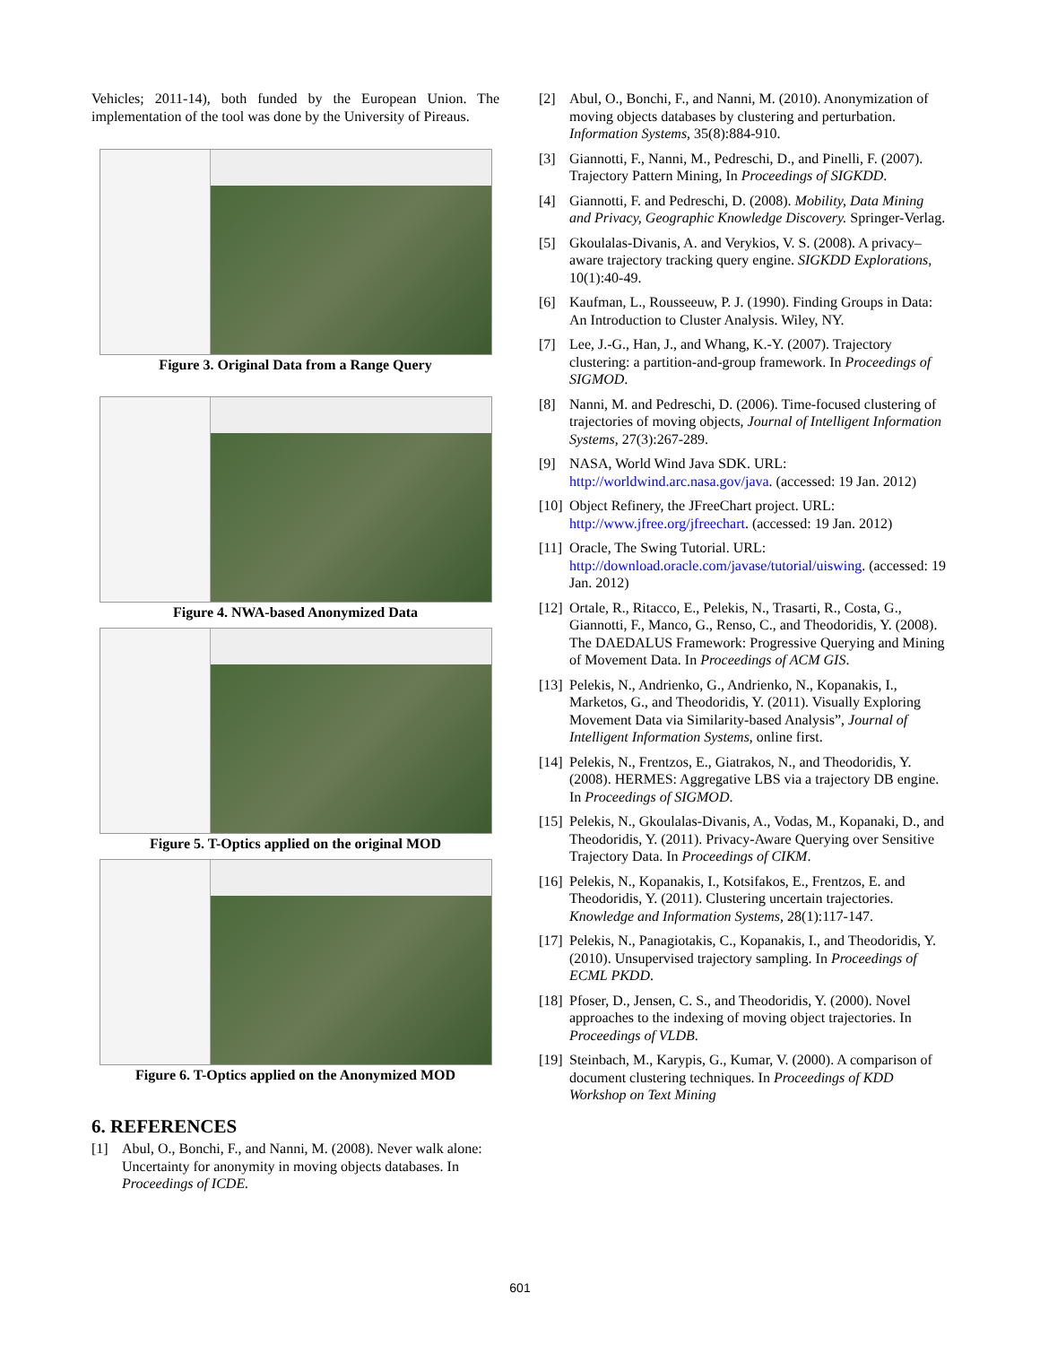Vehicles; 2011-14), both funded by the European Union. The implementation of the tool was done by the University of Pireaus.
Figure 3. Original Data from a Range Query
Figure 4. NWA-based Anonymized Data
Figure 5. T-Optics applied on the original MOD
Figure 6. T-Optics applied on the Anonymized MOD
6. REFERENCES
[1] Abul, O., Bonchi, F., and Nanni, M. (2008). Never walk alone: Uncertainty for anonymity in moving objects databases. In Proceedings of ICDE.
[2] Abul, O., Bonchi, F., and Nanni, M. (2010). Anonymization of moving objects databases by clustering and perturbation. Information Systems, 35(8):884-910.
[3] Giannotti, F., Nanni, M., Pedreschi, D., and Pinelli, F. (2007). Trajectory Pattern Mining, In Proceedings of SIGKDD.
[4] Giannotti, F. and Pedreschi, D. (2008). Mobility, Data Mining and Privacy, Geographic Knowledge Discovery. Springer-Verlag.
[5] Gkoulalas-Divanis, A. and Verykios, V. S. (2008). A privacy–aware trajectory tracking query engine. SIGKDD Explorations, 10(1):40-49.
[6] Kaufman, L., Rousseeuw, P. J. (1990). Finding Groups in Data: An Introduction to Cluster Analysis. Wiley, NY.
[7] Lee, J.-G., Han, J., and Whang, K.-Y. (2007). Trajectory clustering: a partition-and-group framework. In Proceedings of SIGMOD.
[8] Nanni, M. and Pedreschi, D. (2006). Time-focused clustering of trajectories of moving objects, Journal of Intelligent Information Systems, 27(3):267-289.
[9] NASA, World Wind Java SDK. URL: http://worldwind.arc.nasa.gov/java. (accessed: 19 Jan. 2012)
[10] Object Refinery, the JFreeChart project. URL: http://www.jfree.org/jfreechart. (accessed: 19 Jan. 2012)
[11] Oracle, The Swing Tutorial. URL: http://download.oracle.com/javase/tutorial/uiswing. (accessed: 19 Jan. 2012)
[12] Ortale, R., Ritacco, E., Pelekis, N., Trasarti, R., Costa, G., Giannotti, F., Manco, G., Renso, C., and Theodoridis, Y. (2008). The DAEDALUS Framework: Progressive Querying and Mining of Movement Data. In Proceedings of ACM GIS.
[13] Pelekis, N., Andrienko, G., Andrienko, N., Kopanakis, I., Marketos, G., and Theodoridis, Y. (2011). Visually Exploring Movement Data via Similarity-based Analysis”, Journal of Intelligent Information Systems, online first.
[14] Pelekis, N., Frentzos, E., Giatrakos, N., and Theodoridis, Y. (2008). HERMES: Aggregative LBS via a trajectory DB engine. In Proceedings of SIGMOD.
[15] Pelekis, N., Gkoulalas-Divanis, A., Vodas, M., Kopanaki, D., and Theodoridis, Y. (2011). Privacy-Aware Querying over Sensitive Trajectory Data. In Proceedings of CIKM.
[16] Pelekis, N., Kopanakis, I., Kotsifakos, E., Frentzos, E. and Theodoridis, Y. (2011). Clustering uncertain trajectories. Knowledge and Information Systems, 28(1):117-147.
[17] Pelekis, N., Panagiotakis, C., Kopanakis, I., and Theodoridis, Y. (2010). Unsupervised trajectory sampling. In Proceedings of ECML PKDD.
[18] Pfoser, D., Jensen, C. S., and Theodoridis, Y. (2000). Novel approaches to the indexing of moving object trajectories. In Proceedings of VLDB.
[19] Steinbach, M., Karypis, G., Kumar, V. (2000). A comparison of document clustering techniques. In Proceedings of KDD Workshop on Text Mining
601